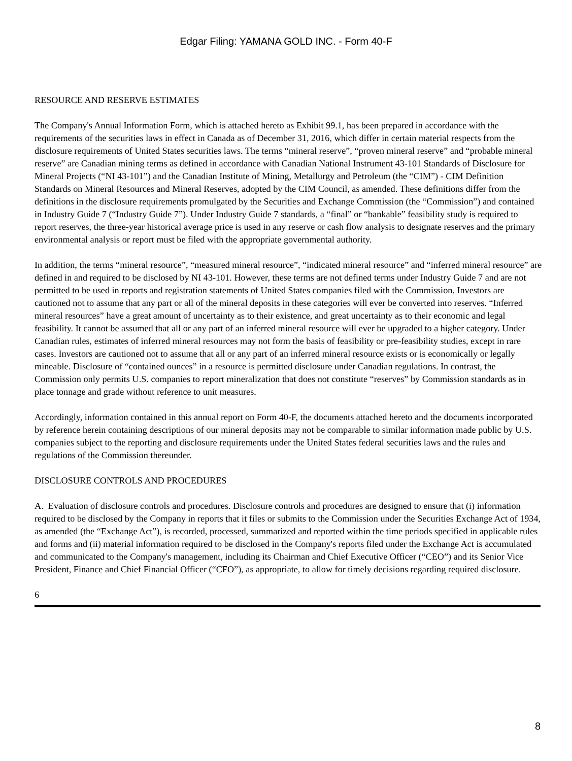Edgar Filing: YAMANA GOLD INC. - Form 40-F
RESOURCE AND RESERVE ESTIMATES
The Company's Annual Information Form, which is attached hereto as Exhibit 99.1, has been prepared in accordance with the requirements of the securities laws in effect in Canada as of December 31, 2016, which differ in certain material respects from the disclosure requirements of United States securities laws. The terms “mineral reserve”, “proven mineral reserve” and “probable mineral reserve” are Canadian mining terms as defined in accordance with Canadian National Instrument 43-101 Standards of Disclosure for Mineral Projects (“NI 43-101”) and the Canadian Institute of Mining, Metallurgy and Petroleum (the “CIM”) - CIM Definition Standards on Mineral Resources and Mineral Reserves, adopted by the CIM Council, as amended. These definitions differ from the definitions in the disclosure requirements promulgated by the Securities and Exchange Commission (the “Commission”) and contained in Industry Guide 7 (“Industry Guide 7”). Under Industry Guide 7 standards, a “final” or “bankable” feasibility study is required to report reserves, the three-year historical average price is used in any reserve or cash flow analysis to designate reserves and the primary environmental analysis or report must be filed with the appropriate governmental authority.
In addition, the terms “mineral resource”, “measured mineral resource”, “indicated mineral resource” and “inferred mineral resource” are defined in and required to be disclosed by NI 43-101. However, these terms are not defined terms under Industry Guide 7 and are not permitted to be used in reports and registration statements of United States companies filed with the Commission. Investors are cautioned not to assume that any part or all of the mineral deposits in these categories will ever be converted into reserves. “Inferred mineral resources” have a great amount of uncertainty as to their existence, and great uncertainty as to their economic and legal feasibility. It cannot be assumed that all or any part of an inferred mineral resource will ever be upgraded to a higher category. Under Canadian rules, estimates of inferred mineral resources may not form the basis of feasibility or pre-feasibility studies, except in rare cases. Investors are cautioned not to assume that all or any part of an inferred mineral resource exists or is economically or legally mineable. Disclosure of “contained ounces” in a resource is permitted disclosure under Canadian regulations. In contrast, the Commission only permits U.S. companies to report mineralization that does not constitute “reserves” by Commission standards as in place tonnage and grade without reference to unit measures.
Accordingly, information contained in this annual report on Form 40-F, the documents attached hereto and the documents incorporated by reference herein containing descriptions of our mineral deposits may not be comparable to similar information made public by U.S. companies subject to the reporting and disclosure requirements under the United States federal securities laws and the rules and regulations of the Commission thereunder.
DISCLOSURE CONTROLS AND PROCEDURES
A. Evaluation of disclosure controls and procedures. Disclosure controls and procedures are designed to ensure that (i) information required to be disclosed by the Company in reports that it files or submits to the Commission under the Securities Exchange Act of 1934, as amended (the “Exchange Act”), is recorded, processed, summarized and reported within the time periods specified in applicable rules and forms and (ii) material information required to be disclosed in the Company's reports filed under the Exchange Act is accumulated and communicated to the Company's management, including its Chairman and Chief Executive Officer (“CEO”) and its Senior Vice President, Finance and Chief Financial Officer (“CFO”), as appropriate, to allow for timely decisions regarding required disclosure.
6
8